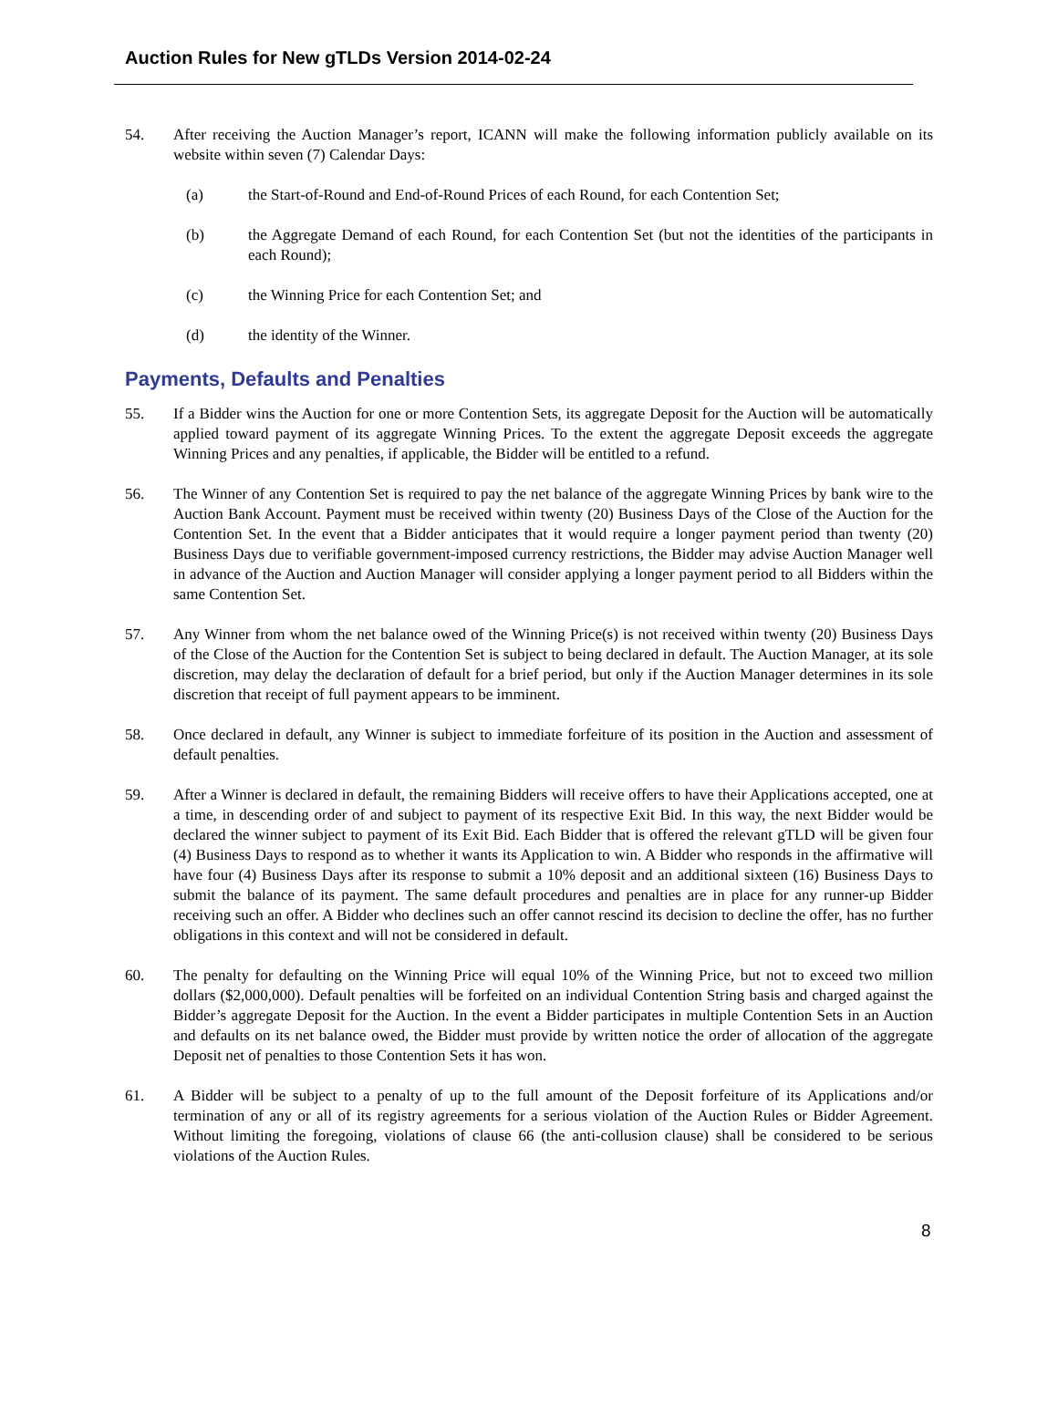Auction Rules for New gTLDs Version 2014-02-24
54. After receiving the Auction Manager’s report, ICANN will make the following information publicly available on its website within seven (7) Calendar Days:
(a) the Start-of-Round and End-of-Round Prices of each Round, for each Contention Set;
(b) the Aggregate Demand of each Round, for each Contention Set (but not the identities of the participants in each Round);
(c) the Winning Price for each Contention Set; and
(d) the identity of the Winner.
Payments, Defaults and Penalties
55. If a Bidder wins the Auction for one or more Contention Sets, its aggregate Deposit for the Auction will be automatically applied toward payment of its aggregate Winning Prices. To the extent the aggregate Deposit exceeds the aggregate Winning Prices and any penalties, if applicable, the Bidder will be entitled to a refund.
56. The Winner of any Contention Set is required to pay the net balance of the aggregate Winning Prices by bank wire to the Auction Bank Account. Payment must be received within twenty (20) Business Days of the Close of the Auction for the Contention Set. In the event that a Bidder anticipates that it would require a longer payment period than twenty (20) Business Days due to verifiable government-imposed currency restrictions, the Bidder may advise Auction Manager well in advance of the Auction and Auction Manager will consider applying a longer payment period to all Bidders within the same Contention Set.
57. Any Winner from whom the net balance owed of the Winning Price(s) is not received within twenty (20) Business Days of the Close of the Auction for the Contention Set is subject to being declared in default. The Auction Manager, at its sole discretion, may delay the declaration of default for a brief period, but only if the Auction Manager determines in its sole discretion that receipt of full payment appears to be imminent.
58. Once declared in default, any Winner is subject to immediate forfeiture of its position in the Auction and assessment of default penalties.
59. After a Winner is declared in default, the remaining Bidders will receive offers to have their Applications accepted, one at a time, in descending order of and subject to payment of its respective Exit Bid. In this way, the next Bidder would be declared the winner subject to payment of its Exit Bid. Each Bidder that is offered the relevant gTLD will be given four (4) Business Days to respond as to whether it wants its Application to win. A Bidder who responds in the affirmative will have four (4) Business Days after its response to submit a 10% deposit and an additional sixteen (16) Business Days to submit the balance of its payment. The same default procedures and penalties are in place for any runner-up Bidder receiving such an offer. A Bidder who declines such an offer cannot rescind its decision to decline the offer, has no further obligations in this context and will not be considered in default.
60. The penalty for defaulting on the Winning Price will equal 10% of the Winning Price, but not to exceed two million dollars ($2,000,000). Default penalties will be forfeited on an individual Contention String basis and charged against the Bidder’s aggregate Deposit for the Auction. In the event a Bidder participates in multiple Contention Sets in an Auction and defaults on its net balance owed, the Bidder must provide by written notice the order of allocation of the aggregate Deposit net of penalties to those Contention Sets it has won.
61. A Bidder will be subject to a penalty of up to the full amount of the Deposit forfeiture of its Applications and/or termination of any or all of its registry agreements for a serious violation of the Auction Rules or Bidder Agreement. Without limiting the foregoing, violations of clause 66 (the anti-collusion clause) shall be considered to be serious violations of the Auction Rules.
8